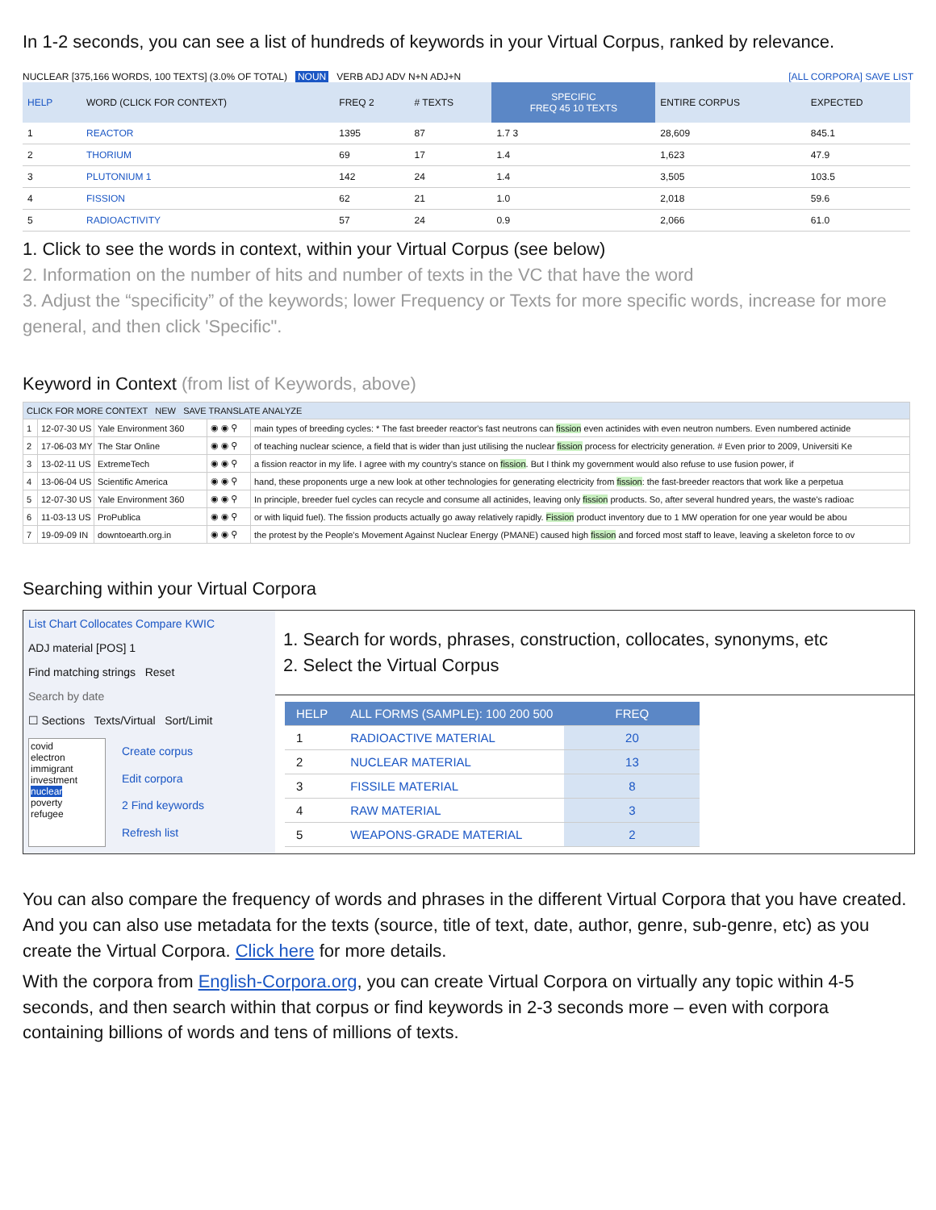In 1-2 seconds, you can see a list of hundreds of keywords in your Virtual Corpus, ranked by relevance.
NUCLEAR [375,166 WORDS, 100 TEXTS] (3.0% OF TOTAL) NOUN VERB ADJ ADV N+N ADJ+N [ALL CORPORA] SAVE LIST
| HELP | WORD (CLICK FOR CONTEXT) | FREQ 2 | # TEXTS | SPECIFIC FREQ 45 10 TEXTS | ENTIRE CORPUS | EXPECTED |
| --- | --- | --- | --- | --- | --- | --- |
| 1 | REACTOR | 1395 | 87 | 1.7 3 | 28,609 | 845.1 |
| 2 | THORIUM | 69 | 17 | 1.4 | 1,623 | 47.9 |
| 3 | PLUTONIUM 1 | 142 | 24 | 1.4 | 3,505 | 103.5 |
| 4 | FISSION | 62 | 21 | 1.0 | 2,018 | 59.6 |
| 5 | RADIOACTIVITY | 57 | 24 | 0.9 | 2,066 | 61.0 |
1. Click to see the words in context, within your Virtual Corpus (see below)
2. Information on the number of hits and number of texts in the VC that have the word
3. Adjust the “specificity” of the keywords; lower Frequency or Texts for more specific words, increase for more general, and then click 'Specific".
Keyword in Context (from list of Keywords, above)
| CLICK FOR MORE CONTEXT NEW SAVE TRANSLATE ANALYZE | | | | |
| 1 | 12-07-30 US | Yale Environment 360 | ◉ ◉ ⚲ | main types of breeding cycles: * The fast breeder reactor's fast neutrons can fission even actinides with even neutron numbers. Even numbered actinide |
| 2 | 17-06-03 MY | The Star Online | ◉ ◉ ⚲ | of teaching nuclear science, a field that is wider than just utilising the nuclear fission process for electricity generation. # Even prior to 2009, Universiti Ke |
| 3 | 13-02-11 US | ExtremeTech | ◉ ◉ ⚲ | a fission reactor in my life. I agree with my country's stance on fission . But I think my government would also refuse to use fusion power, if |
| 4 | 13-06-04 US | Scientific America | ◉ ◉ ⚲ | hand, these proponents urge a new look at other technologies for generating electricity from fission : the fast-breeder reactors that work like a perpetua |
| 5 | 12-07-30 US | Yale Environment 360 | ◉ ◉ ⚲ | In principle, breeder fuel cycles can recycle and consume all actinides, leaving only fission products. So, after several hundred years, the waste's radioac |
| 6 | 11-03-13 US | ProPublica | ◉ ◉ ⚲ | or with liquid fuel). The fission products actually go away relatively rapidly. Fission product inventory due to 1 MW operation for one year would be abou |
| 7 | 19-09-09 IN | downtoearth.org.in | ◉ ◉ ⚲ | the protest by the People's Movement Against Nuclear Energy (PMANE) caused high fission and forced most staff to leave, leaving a skeleton force to ov |
Searching within your Virtual Corpora
List Chart Collocates Compare KWIC
ADJ material [POS] 1
Find matching strings Reset
Search by date
☐ Sections Texts/Virtual Sort/Limit
covid
electron
immigrant
investment
nuclear
poverty
refugee
Create corpus
Edit corpora
2 Find keywords
Refresh list
1. Search for words, phrases, construction, collocates, synonyms, etc
2. Select the Virtual Corpus
| HELP | ALL FORMS (SAMPLE): 100 200 500 | FREQ |
| --- | --- | --- |
| 1 | RADIOACTIVE MATERIAL | 20 |
| 2 | NUCLEAR MATERIAL | 13 |
| 3 | FISSILE MATERIAL | 8 |
| 4 | RAW MATERIAL | 3 |
| 5 | WEAPONS-GRADE MATERIAL | 2 |
You can also compare the frequency of words and phrases in the different Virtual Corpora that you have created. And you can also use metadata for the texts (source, title of text, date, author, genre, sub-genre, etc) as you create the Virtual Corpora. Click here for more details.
With the corpora from English-Corpora.org, you can create Virtual Corpora on virtually any topic within 4-5 seconds, and then search within that corpus or find keywords in 2-3 seconds more – even with corpora containing billions of words and tens of millions of texts.